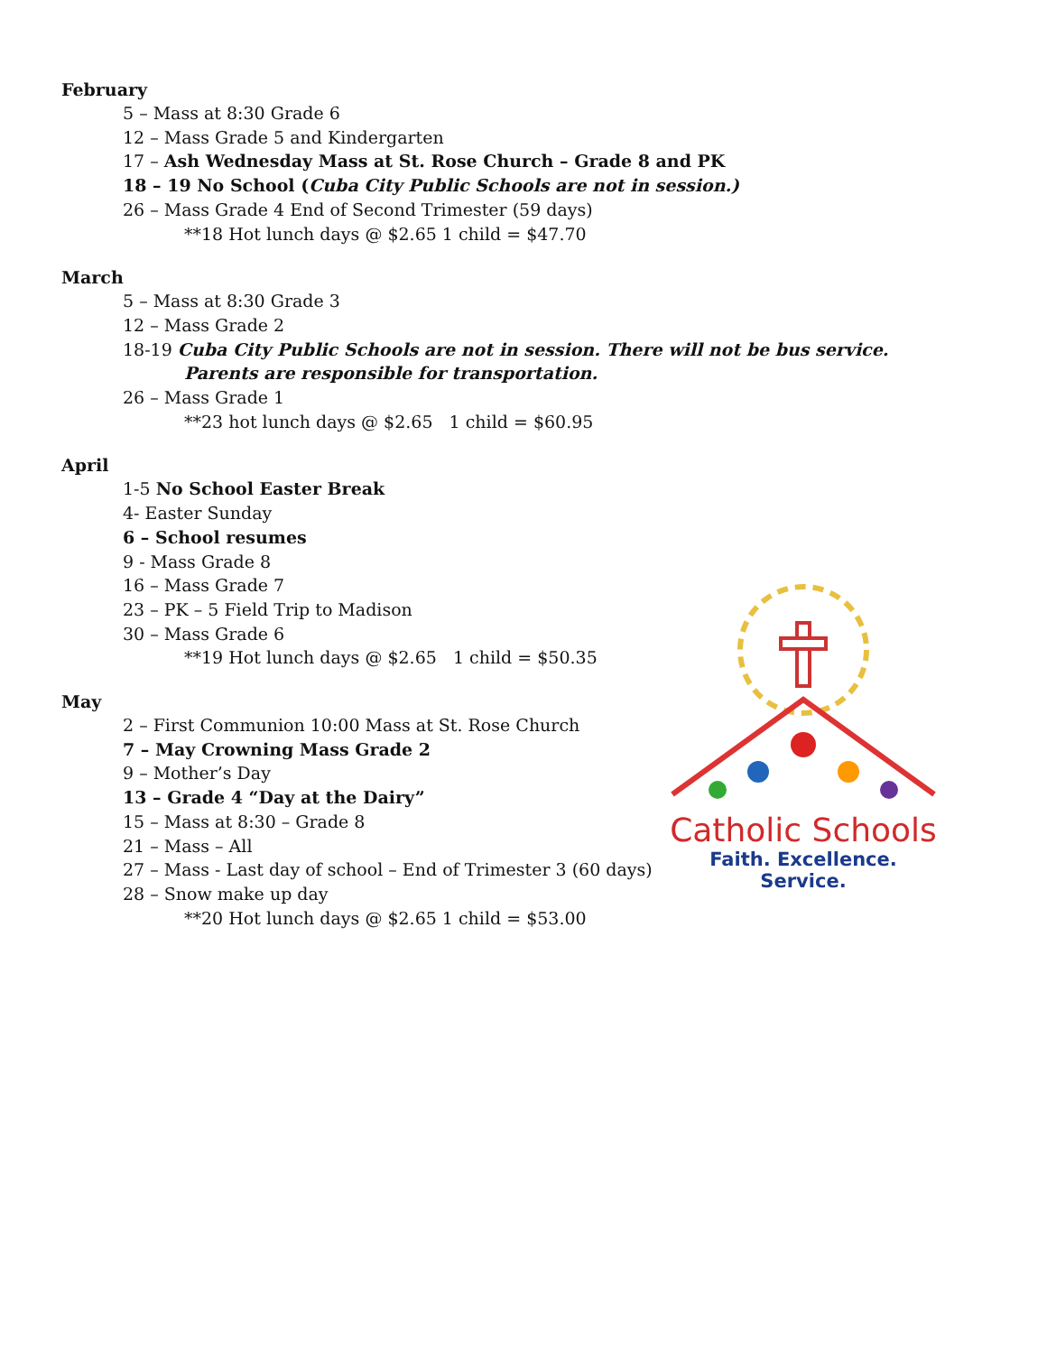February
5 – Mass at 8:30 Grade 6
12 – Mass Grade 5 and Kindergarten
17 – Ash Wednesday Mass at St. Rose Church – Grade 8 and PK
18 – 19 No School (Cuba City Public Schools are not in session.)
26 – Mass Grade 4 End of Second Trimester (59 days)
**18 Hot lunch days @ $2.65 1 child = $47.70
March
5 – Mass at 8:30 Grade 3
12 – Mass Grade 2
18-19 Cuba City Public Schools are not in session. There will not be bus service.
Parents are responsible for transportation.
26 – Mass Grade 1
**23 hot lunch days @ $2.65 1 child = $60.95
April
1-5 No School Easter Break
4- Easter Sunday
6 – School resumes
9 - Mass Grade 8
16 – Mass Grade 7
23 – PK – 5 Field Trip to Madison
30 – Mass Grade 6
**19 Hot lunch days @ $2.65 1 child = $50.35
May
2 – First Communion 10:00 Mass at St. Rose Church
7 – May Crowning Mass Grade 2
9 – Mother’s Day
13 – Grade 4 “Day at the Dairy”
15 – Mass at 8:30 – Grade 8
21 – Mass – All
27 – Mass - Last day of school – End of Trimester 3 (60 days)
28 – Snow make up day
**20 Hot lunch days @ $2.65 1 child = $53.00
Catholic Schools
Faith. Excellence. Service.